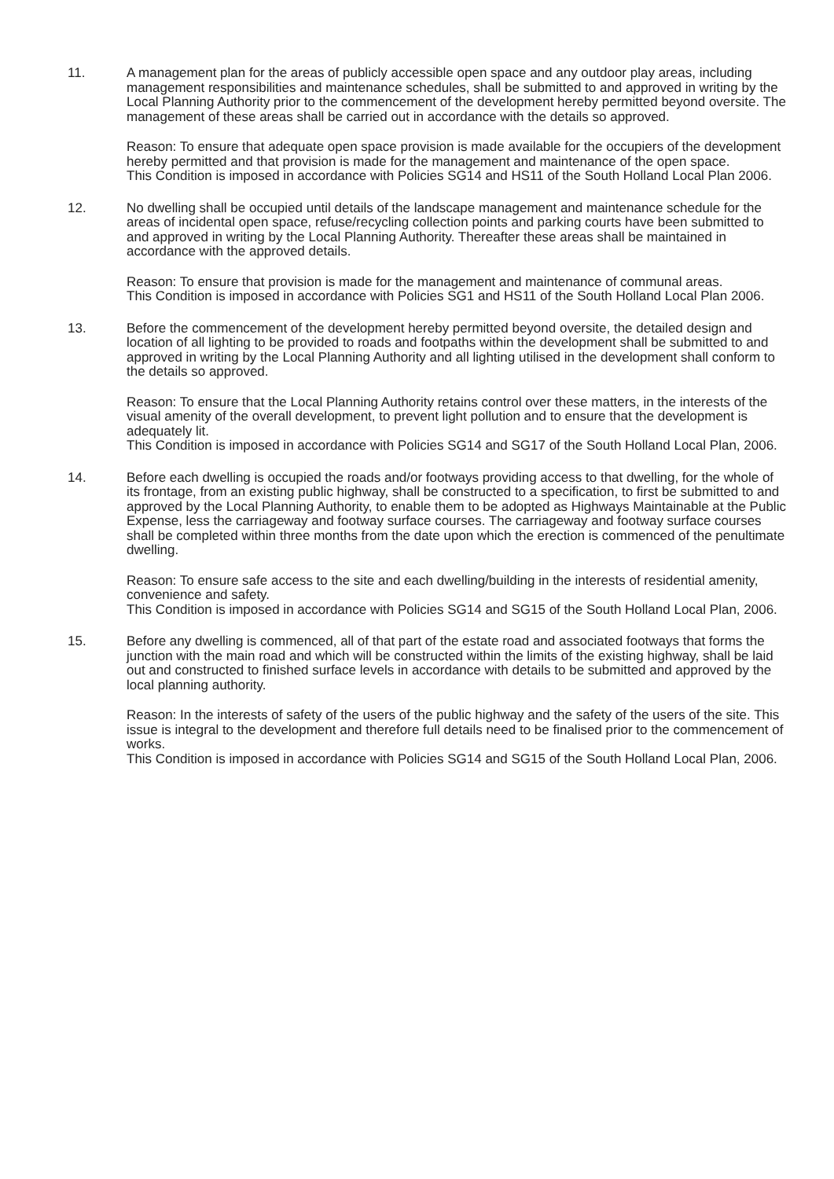11. A management plan for the areas of publicly accessible open space and any outdoor play areas, including management responsibilities and maintenance schedules, shall be submitted to and approved in writing by the Local Planning Authority prior to the commencement of the development hereby permitted beyond oversite. The management of these areas shall be carried out in accordance with the details so approved.
Reason: To ensure that adequate open space provision is made available for the occupiers of the development hereby permitted and that provision is made for the management and maintenance of the open space.
This Condition is imposed in accordance with Policies SG14 and HS11 of the South Holland Local Plan 2006.
12. No dwelling shall be occupied until details of the landscape management and maintenance schedule for the areas of incidental open space, refuse/recycling collection points and parking courts have been submitted to and approved in writing by the Local Planning Authority. Thereafter these areas shall be maintained in accordance with the approved details.
Reason: To ensure that provision is made for the management and maintenance of communal areas.
This Condition is imposed in accordance with Policies SG1 and HS11 of the South Holland Local Plan 2006.
13. Before the commencement of the development hereby permitted beyond oversite, the detailed design and location of all lighting to be provided to roads and footpaths within the development shall be submitted to and approved in writing by the Local Planning Authority and all lighting utilised in the development shall conform to the details so approved.
Reason: To ensure that the Local Planning Authority retains control over these matters, in the interests of the visual amenity of the overall development, to prevent light pollution and to ensure that the development is adequately lit.
This Condition is imposed in accordance with Policies SG14 and SG17 of the South Holland Local Plan, 2006.
14. Before each dwelling is occupied the roads and/or footways providing access to that dwelling, for the whole of its frontage, from an existing public highway, shall be constructed to a specification, to first be submitted to and approved by the Local Planning Authority, to enable them to be adopted as Highways Maintainable at the Public Expense, less the carriageway and footway surface courses. The carriageway and footway surface courses shall be completed within three months from the date upon which the erection is commenced of the penultimate dwelling.
Reason: To ensure safe access to the site and each dwelling/building in the interests of residential amenity, convenience and safety.
This Condition is imposed in accordance with Policies SG14 and SG15 of the South Holland Local Plan, 2006.
15. Before any dwelling is commenced, all of that part of the estate road and associated footways that forms the junction with the main road and which will be constructed within the limits of the existing highway, shall be laid out and constructed to finished surface levels in accordance with details to be submitted and approved by the local planning authority.
Reason: In the interests of safety of the users of the public highway and the safety of the users of the site. This issue is integral to the development and therefore full details need to be finalised prior to the commencement of works.
This Condition is imposed in accordance with Policies SG14 and SG15 of the South Holland Local Plan, 2006.